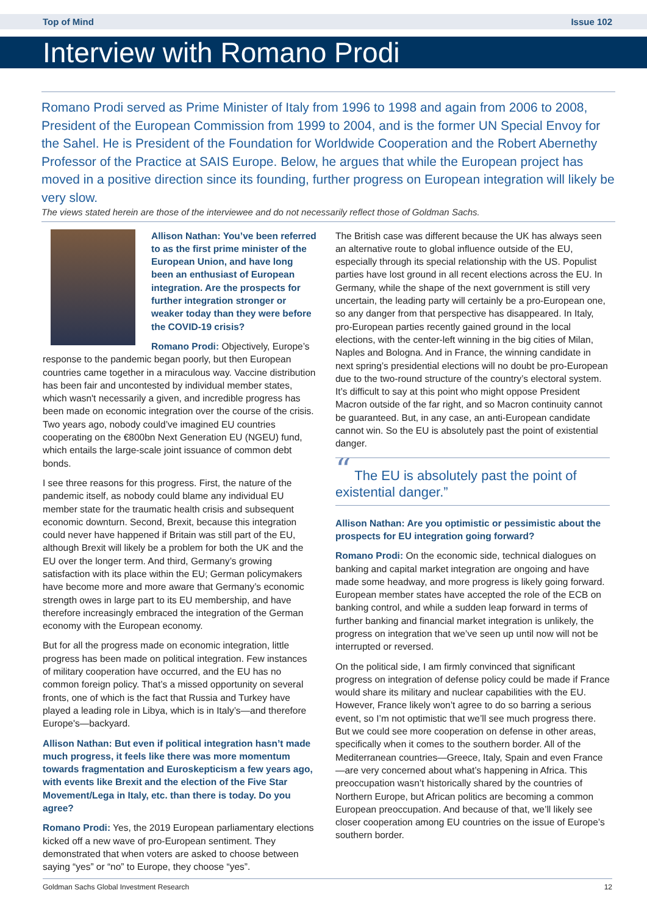Top of Mind Issue 102
Interview with Romano Prodi
Romano Prodi served as Prime Minister of Italy from 1996 to 1998 and again from 2006 to 2008, President of the European Commission from 1999 to 2004, and is the former UN Special Envoy for the Sahel. He is President of the Foundation for Worldwide Cooperation and the Robert Abernethy Professor of the Practice at SAIS Europe. Below, he argues that while the European project has moved in a positive direction since its founding, further progress on European integration will likely be very slow.
The views stated herein are those of the interviewee and do not necessarily reflect those of Goldman Sachs.
Allison Nathan: You’ve been referred to as the first prime minister of the European Union, and have long been an enthusiast of European integration. Are the prospects for further integration stronger or weaker today than they were before the COVID-19 crisis?
Romano Prodi: Objectively, Europe’s response to the pandemic began poorly, but then European countries came together in a miraculous way. Vaccine distribution has been fair and uncontested by individual member states, which wasn't necessarily a given, and incredible progress has been made on economic integration over the course of the crisis. Two years ago, nobody could’ve imagined EU countries cooperating on the €800bn Next Generation EU (NGEU) fund, which entails the large-scale joint issuance of common debt bonds.
I see three reasons for this progress. First, the nature of the pandemic itself, as nobody could blame any individual EU member state for the traumatic health crisis and subsequent economic downturn. Second, Brexit, because this integration could never have happened if Britain was still part of the EU, although Brexit will likely be a problem for both the UK and the EU over the longer term. And third, Germany’s growing satisfaction with its place within the EU; German policymakers have become more and more aware that Germany’s economic strength owes in large part to its EU membership, and have therefore increasingly embraced the integration of the German economy with the European economy.
But for all the progress made on economic integration, little progress has been made on political integration. Few instances of military cooperation have occurred, and the EU has no common foreign policy. That’s a missed opportunity on several fronts, one of which is the fact that Russia and Turkey have played a leading role in Libya, which is in Italy’s—and therefore Europe's—backyard.
Allison Nathan: But even if political integration hasn’t made much progress, it feels like there was more momentum towards fragmentation and Euroskepticism a few years ago, with events like Brexit and the election of the Five Star Movement/Lega in Italy, etc. than there is today. Do you agree?
Romano Prodi: Yes, the 2019 European parliamentary elections kicked off a new wave of pro-European sentiment. They demonstrated that when voters are asked to choose between saying “yes” or “no” to Europe, they choose “yes”.
The British case was different because the UK has always seen an alternative route to global influence outside of the EU, especially through its special relationship with the US. Populist parties have lost ground in all recent elections across the EU. In Germany, while the shape of the next government is still very uncertain, the leading party will certainly be a pro-European one, so any danger from that perspective has disappeared. In Italy, pro-European parties recently gained ground in the local elections, with the center-left winning in the big cities of Milan, Naples and Bologna. And in France, the winning candidate in next spring’s presidential elections will no doubt be pro-European due to the two-round structure of the country’s electoral system. It’s difficult to say at this point who might oppose President Macron outside of the far right, and so Macron continuity cannot be guaranteed. But, in any case, an anti-European candidate cannot win. So the EU is absolutely past the point of existential danger.
“ The EU is absolutely past the point of existential danger.”
Allison Nathan: Are you optimistic or pessimistic about the prospects for EU integration going forward?
Romano Prodi: On the economic side, technical dialogues on banking and capital market integration are ongoing and have made some headway, and more progress is likely going forward. European member states have accepted the role of the ECB on banking control, and while a sudden leap forward in terms of further banking and financial market integration is unlikely, the progress on integration that we’ve seen up until now will not be interrupted or reversed.
On the political side, I am firmly convinced that significant progress on integration of defense policy could be made if France would share its military and nuclear capabilities with the EU. However, France likely won’t agree to do so barring a serious event, so I’m not optimistic that we’ll see much progress there. But we could see more cooperation on defense in other areas, specifically when it comes to the southern border. All of the Mediterranean countries—Greece, Italy, Spain and even France—are very concerned about what’s happening in Africa. This preoccupation wasn’t historically shared by the countries of Northern Europe, but African politics are becoming a common European preoccupation. And because of that, we’ll likely see closer cooperation among EU countries on the issue of Europe’s southern border.
Goldman Sachs Global Investment Research 12